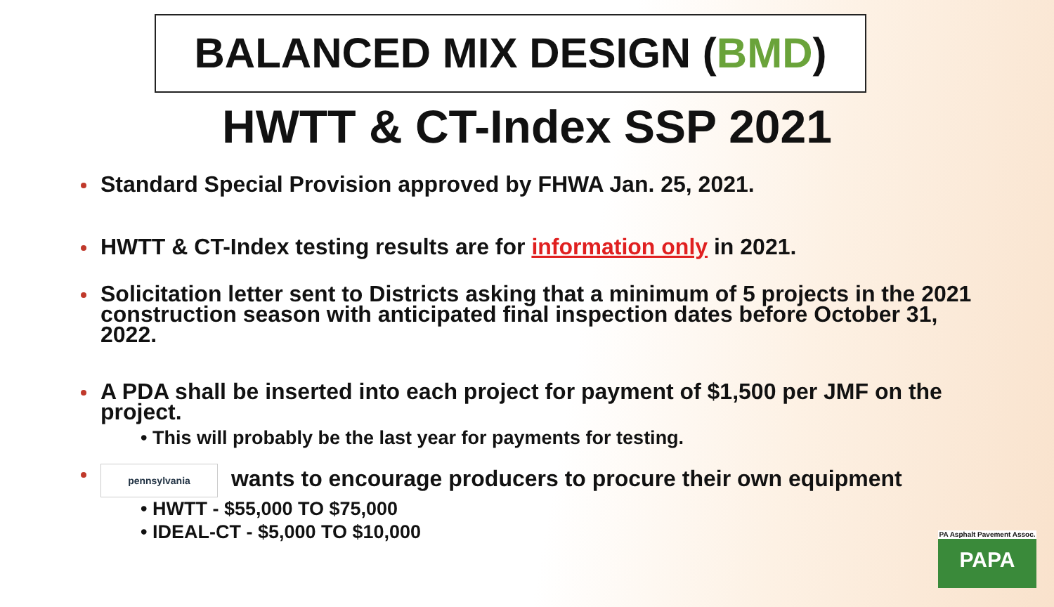BALANCED MIX DESIGN (BMD)
HWTT & CT-Index SSP 2021
Standard Special Provision approved by FHWA Jan. 25, 2021.
HWTT & CT-Index testing results are for information only in 2021.
Solicitation letter sent to Districts asking that a minimum of 5 projects in the 2021 construction season with anticipated final inspection dates before October 31, 2022.
A PDA shall be inserted into each project for payment of $1,500 per JMF on the project.
• This will probably be the last year for payments for testing.
pennsylvania wants to encourage producers to procure their own equipment
• HWTT - $55,000 TO $75,000
• IDEAL-CT - $5,000 TO $10,000
PA Asphalt Pavement Assoc.
PAPA